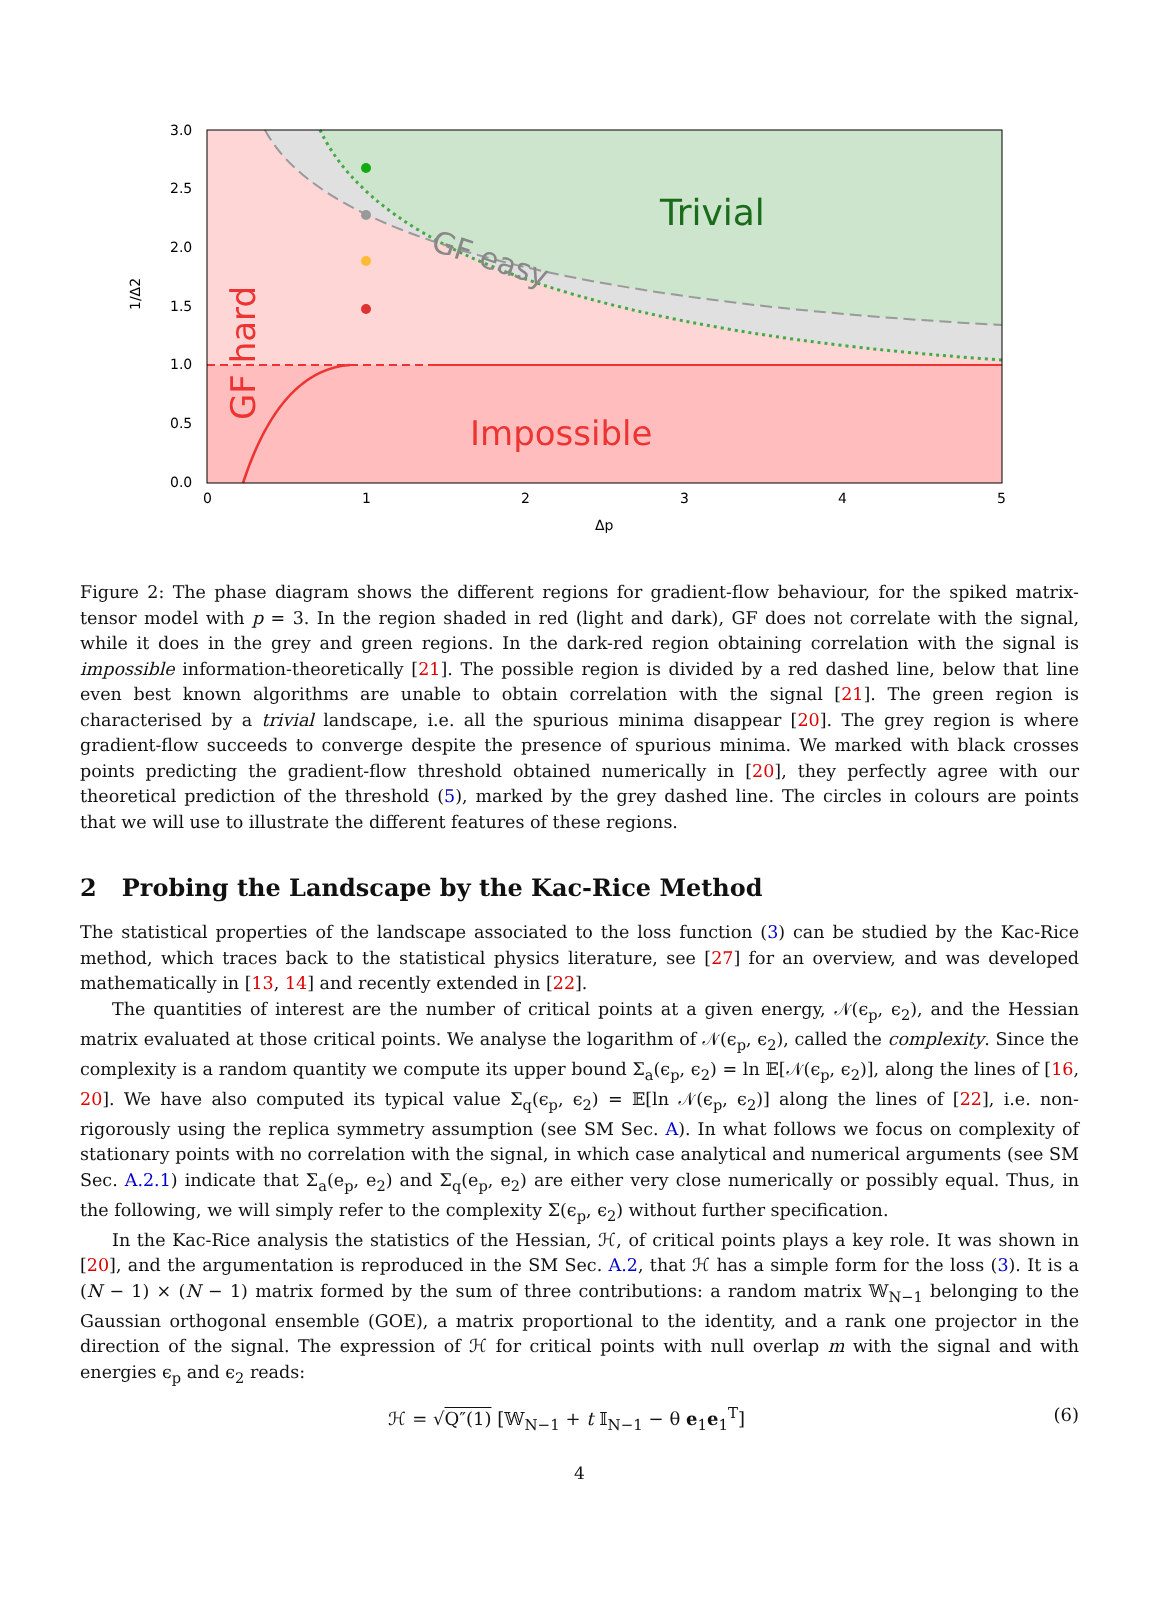Trivial
Impossible
GF easy
GF hard
0.0
0.5
1.0
1.5
2.0
2.5
3.0
0
1
2
3
4
5
Δp
1/Δ2
Figure 2: The phase diagram shows the different regions for gradient-flow behaviour, for the spiked matrix-tensor model with p = 3. In the region shaded in red (light and dark), GF does not correlate with the signal, while it does in the grey and green regions. In the dark-red region obtaining correlation with the signal is impossible information-theoretically [21]. The possible region is divided by a red dashed line, below that line even best known algorithms are unable to obtain correlation with the signal [21]. The green region is characterised by a trivial landscape, i.e. all the spurious minima disappear [20]. The grey region is where gradient-flow succeeds to converge despite the presence of spurious minima. We marked with black crosses points predicting the gradient-flow threshold obtained numerically in [20], they perfectly agree with our theoretical prediction of the threshold (5), marked by the grey dashed line. The circles in colours are points that we will use to illustrate the different features of these regions.
2 Probing the Landscape by the Kac-Rice Method
The statistical properties of the landscape associated to the loss function (3) can be studied by the Kac-Rice method, which traces back to the statistical physics literature, see [27] for an overview, and was developed mathematically in [13, 14] and recently extended in [22].
The quantities of interest are the number of critical points at a given energy, 𝒩(ϵ<sub>p</sub>, ϵ<sub>2</sub>), and the Hessian matrix evaluated at those critical points. We analyse the logarithm of 𝒩(ϵ<sub>p</sub>, ϵ<sub>2</sub>), called the complexity. Since the complexity is a random quantity we compute its upper bound Σ<sub>a</sub>(ϵ<sub>p</sub>, ϵ<sub>2</sub>) = ln 𝔼[𝒩(ϵ<sub>p</sub>, ϵ<sub>2</sub>)], along the lines of [16, 20]. We have also computed its typical value Σ<sub>q</sub>(ϵ<sub>p</sub>, ϵ<sub>2</sub>) = 𝔼[ln 𝒩(ϵ<sub>p</sub>, ϵ<sub>2</sub>)] along the lines of [22], i.e. non-rigorously using the replica symmetry assumption (see SM Sec. A). In what follows we focus on complexity of stationary points with no correlation with the signal, in which case analytical and numerical arguments (see SM Sec. A.2.1) indicate that Σ<sub>a</sub>(e<sub>p</sub>, e<sub>2</sub>) and Σ<sub>q</sub>(e<sub>p</sub>, e<sub>2</sub>) are either very close numerically or possibly equal. Thus, in the following, we will simply refer to the complexity Σ(ϵ<sub>p</sub>, ϵ<sub>2</sub>) without further specification.
In the Kac-Rice analysis the statistics of the Hessian, ℋ, of critical points plays a key role. It was shown in [20], and the argumentation is reproduced in the SM Sec. A.2, that ℋ has a simple form for the loss (3). It is a (N − 1) × (N − 1) matrix formed by the sum of three contributions: a random matrix 𝕎<sub>N−1</sub> belonging to the Gaussian orthogonal ensemble (GOE), a matrix proportional to the identity, and a rank one projector in the direction of the signal. The expression of ℋ for critical points with null overlap m with the signal and with energies ϵ<sub>p</sub> and ϵ<sub>2</sub> reads:
ℋ = √Q″(1) [𝕎<sub>N−1</sub> + t 𝕀<sub>N−1</sub> − θ e<sub>1</sub>e<sub>1</sub><sup>T</sup>] (6)
4